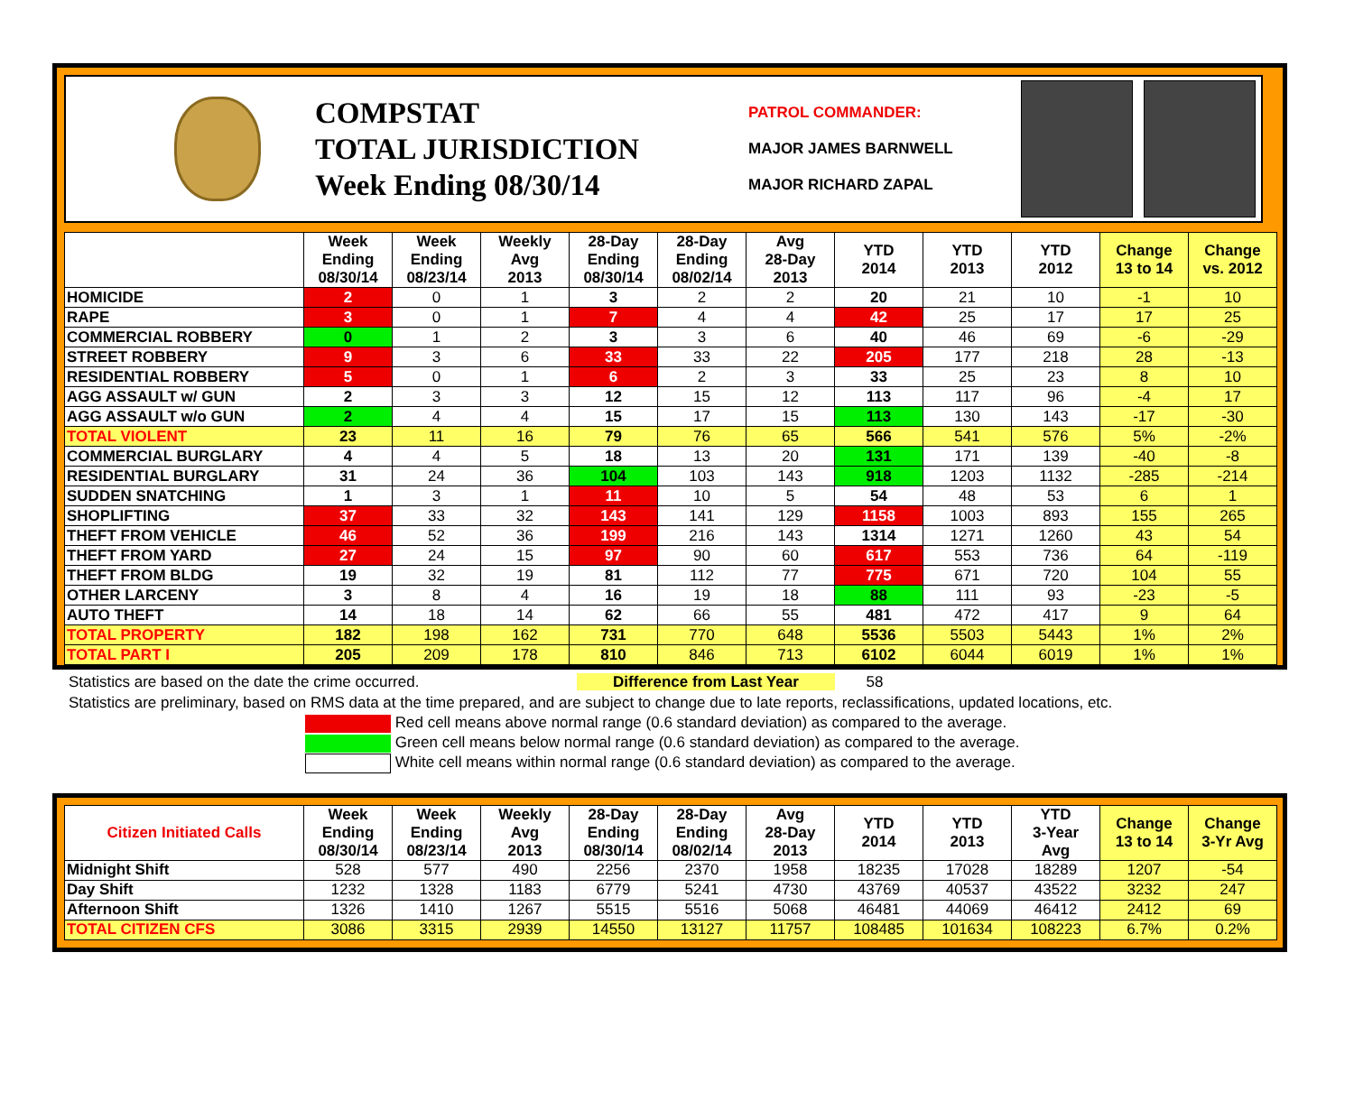COMPSTAT
TOTAL JURISDICTION
Week Ending 08/30/14
PATROL COMMANDER:
MAJOR JAMES BARNWELL
MAJOR RICHARD ZAPAL
| | Week Ending 08/30/14 | Week Ending 08/23/14 | Weekly Avg 2013 | 28-Day Ending 08/30/14 | 28-Day Ending 08/02/14 | Avg 28-Day 2013 | YTD 2014 | YTD 2013 | YTD 2012 | Change 13 to 14 | Change vs. 2012 |
| --- | --- | --- | --- | --- | --- | --- | --- | --- | --- | --- | --- |
| HOMICIDE | 2 | 0 | 1 | 3 | 2 | 2 | 20 | 21 | 10 | -1 | 10 |
| RAPE | 3 | 0 | 1 | 7 | 4 | 4 | 42 | 25 | 17 | 17 | 25 |
| COMMERCIAL ROBBERY | 0 | 1 | 2 | 3 | 3 | 6 | 40 | 46 | 69 | -6 | -29 |
| STREET ROBBERY | 9 | 3 | 6 | 33 | 33 | 22 | 205 | 177 | 218 | 28 | -13 |
| RESIDENTIAL ROBBERY | 5 | 0 | 1 | 6 | 2 | 3 | 33 | 25 | 23 | 8 | 10 |
| AGG ASSAULT w/ GUN | 2 | 3 | 3 | 12 | 15 | 12 | 113 | 117 | 96 | -4 | 17 |
| AGG ASSAULT w/o GUN | 2 | 4 | 4 | 15 | 17 | 15 | 113 | 130 | 143 | -17 | -30 |
| TOTAL VIOLENT | 23 | 11 | 16 | 79 | 76 | 65 | 566 | 541 | 576 | 5% | -2% |
| COMMERCIAL BURGLARY | 4 | 4 | 5 | 18 | 13 | 20 | 131 | 171 | 139 | -40 | -8 |
| RESIDENTIAL BURGLARY | 31 | 24 | 36 | 104 | 103 | 143 | 918 | 1203 | 1132 | -285 | -214 |
| SUDDEN SNATCHING | 1 | 3 | 1 | 11 | 10 | 5 | 54 | 48 | 53 | 6 | 1 |
| SHOPLIFTING | 37 | 33 | 32 | 143 | 141 | 129 | 1158 | 1003 | 893 | 155 | 265 |
| THEFT FROM VEHICLE | 46 | 52 | 36 | 199 | 216 | 143 | 1314 | 1271 | 1260 | 43 | 54 |
| THEFT FROM YARD | 27 | 24 | 15 | 97 | 90 | 60 | 617 | 553 | 736 | 64 | -119 |
| THEFT FROM BLDG | 19 | 32 | 19 | 81 | 112 | 77 | 775 | 671 | 720 | 104 | 55 |
| OTHER LARCENY | 3 | 8 | 4 | 16 | 19 | 18 | 88 | 111 | 93 | -23 | -5 |
| AUTO THEFT | 14 | 18 | 14 | 62 | 66 | 55 | 481 | 472 | 417 | 9 | 64 |
| TOTAL PROPERTY | 182 | 198 | 162 | 731 | 770 | 648 | 5536 | 5503 | 5443 | 1% | 2% |
| TOTAL PART I | 205 | 209 | 178 | 810 | 846 | 713 | 6102 | 6044 | 6019 | 1% | 1% |
Statistics are based on the date the crime occurred. Difference from Last Year 58
Statistics are preliminary, based on RMS data at the time prepared, and are subject to change due to late reports, reclassifications, updated locations, etc.
Red cell means above normal range (0.6 standard deviation) as compared to the average.
Green cell means below normal range (0.6 standard deviation) as compared to the average.
White cell means within normal range (0.6 standard deviation) as compared to the average.
| Citizen Initiated Calls | Week Ending 08/30/14 | Week Ending 08/23/14 | Weekly Avg 2013 | 28-Day Ending 08/30/14 | 28-Day Ending 08/02/14 | Avg 28-Day 2013 | YTD 2014 | YTD 2013 | YTD 3-Year Avg | Change 13 to 14 | Change 3-Yr Avg |
| --- | --- | --- | --- | --- | --- | --- | --- | --- | --- | --- | --- |
| Midnight Shift | 528 | 577 | 490 | 2256 | 2370 | 1958 | 18235 | 17028 | 18289 | 1207 | -54 |
| Day Shift | 1232 | 1328 | 1183 | 6779 | 5241 | 4730 | 43769 | 40537 | 43522 | 3232 | 247 |
| Afternoon Shift | 1326 | 1410 | 1267 | 5515 | 5516 | 5068 | 46481 | 44069 | 46412 | 2412 | 69 |
| TOTAL CITIZEN CFS | 3086 | 3315 | 2939 | 14550 | 13127 | 11757 | 108485 | 101634 | 108223 | 6.7% | 0.2% |